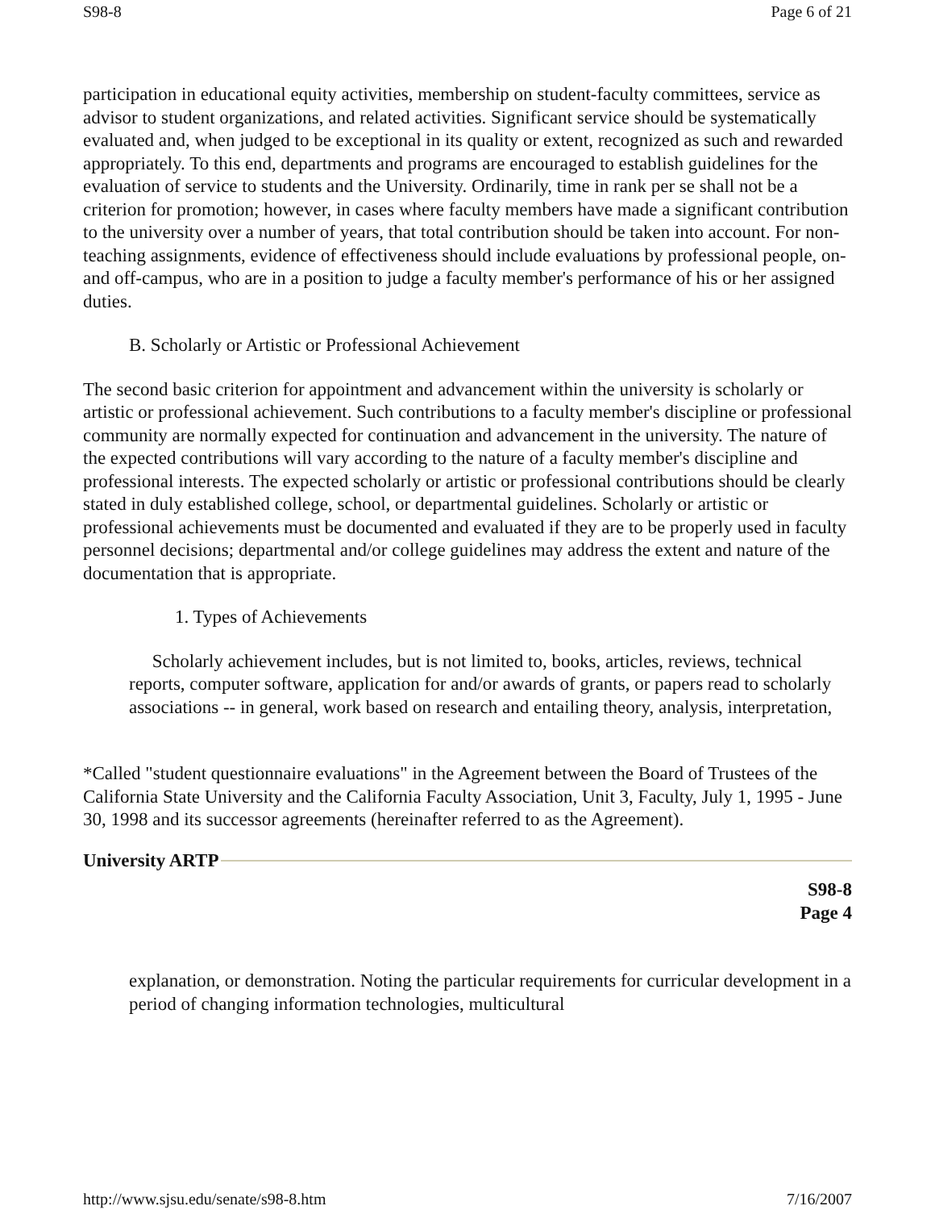S98-8 Page 6 of 21
participation in educational equity activities, membership on student-faculty committees, service as advisor to student organizations, and related activities. Significant service should be systematically evaluated and, when judged to be exceptional in its quality or extent, recognized as such and rewarded appropriately. To this end, departments and programs are encouraged to establish guidelines for the evaluation of service to students and the University. Ordinarily, time in rank per se shall not be a criterion for promotion; however, in cases where faculty members have made a significant contribution to the university over a number of years, that total contribution should be taken into account. For non-teaching assignments, evidence of effectiveness should include evaluations by professional people, on- and off-campus, who are in a position to judge a faculty member's performance of his or her assigned duties.
B. Scholarly or Artistic or Professional Achievement
The second basic criterion for appointment and advancement within the university is scholarly or artistic or professional achievement. Such contributions to a faculty member's discipline or professional community are normally expected for continuation and advancement in the university. The nature of the expected contributions will vary according to the nature of a faculty member's discipline and professional interests. The expected scholarly or artistic or professional contributions should be clearly stated in duly established college, school, or departmental guidelines. Scholarly or artistic or professional achievements must be documented and evaluated if they are to be properly used in faculty personnel decisions; departmental and/or college guidelines may address the extent and nature of the documentation that is appropriate.
1. Types of Achievements
Scholarly achievement includes, but is not limited to, books, articles, reviews, technical reports, computer software, application for and/or awards of grants, or papers read to scholarly associations -- in general, work based on research and entailing theory, analysis, interpretation,
*Called "student questionnaire evaluations" in the Agreement between the Board of Trustees of the California State University and the California Faculty Association, Unit 3, Faculty, July 1, 1995 - June 30, 1998 and its successor agreements (hereinafter referred to as the Agreement).
University ARTP
S98-8
Page 4
explanation, or demonstration. Noting the particular requirements for curricular development in a period of changing information technologies, multicultural
http://www.sjsu.edu/senate/s98-8.htm 7/16/2007